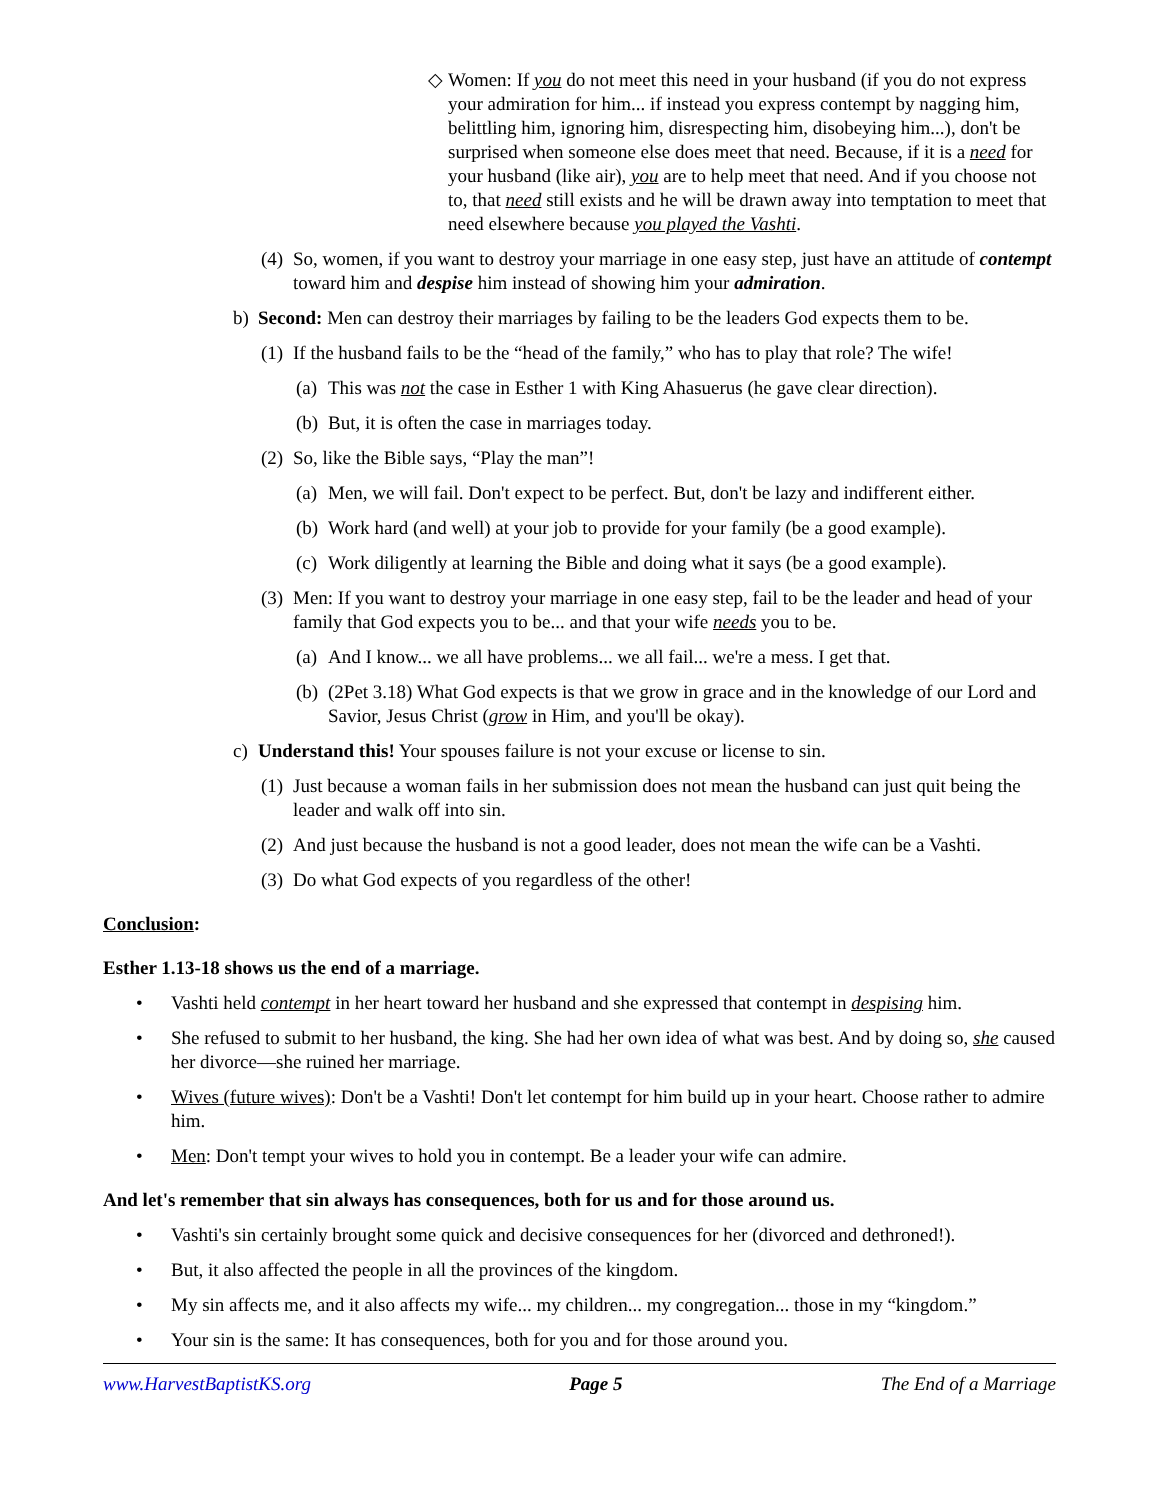◇ Women: If you do not meet this need in your husband (if you do not express your admiration for him... if instead you express contempt by nagging him, belittling him, ignoring him, disrespecting him, disobeying him...), don't be surprised when someone else does meet that need. Because, if it is a need for your husband (like air), you are to help meet that need. And if you choose not to, that need still exists and he will be drawn away into temptation to meet that need elsewhere because you played the Vashti.
(4) So, women, if you want to destroy your marriage in one easy step, just have an attitude of contempt toward him and despise him instead of showing him your admiration.
b) Second: Men can destroy their marriages by failing to be the leaders God expects them to be.
(1) If the husband fails to be the “head of the family,” who has to play that role? The wife!
(a) This was not the case in Esther 1 with King Ahasuerus (he gave clear direction).
(b) But, it is often the case in marriages today.
(2) So, like the Bible says, “Play the man”!
(a) Men, we will fail. Don't expect to be perfect. But, don't be lazy and indifferent either.
(b) Work hard (and well) at your job to provide for your family (be a good example).
(c) Work diligently at learning the Bible and doing what it says (be a good example).
(3) Men: If you want to destroy your marriage in one easy step, fail to be the leader and head of your family that God expects you to be... and that your wife needs you to be.
(a) And I know... we all have problems... we all fail... we're a mess. I get that.
(b) (2Pet 3.18) What God expects is that we grow in grace and in the knowledge of our Lord and Savior, Jesus Christ (grow in Him, and you'll be okay).
c) Understand this! Your spouses failure is not your excuse or license to sin.
(1) Just because a woman fails in her submission does not mean the husband can just quit being the leader and walk off into sin.
(2) And just because the husband is not a good leader, does not mean the wife can be a Vashti.
(3) Do what God expects of you regardless of the other!
Conclusion:
Esther 1.13-18 shows us the end of a marriage.
• Vashti held contempt in her heart toward her husband and she expressed that contempt in despising him.
• She refused to submit to her husband, the king. She had her own idea of what was best. And by doing so, she caused her divorce—she ruined her marriage.
• Wives (future wives): Don't be a Vashti! Don't let contempt for him build up in your heart. Choose rather to admire him.
• Men: Don't tempt your wives to hold you in contempt. Be a leader your wife can admire.
And let's remember that sin always has consequences, both for us and for those around us.
• Vashti's sin certainly brought some quick and decisive consequences for her (divorced and dethroned!).
• But, it also affected the people in all the provinces of the kingdom.
• My sin affects me, and it also affects my wife... my children... my congregation... those in my “kingdom.”
• Your sin is the same: It has consequences, both for you and for those around you.
www.HarvestBaptistKS.org Page 5 The End of a Marriage